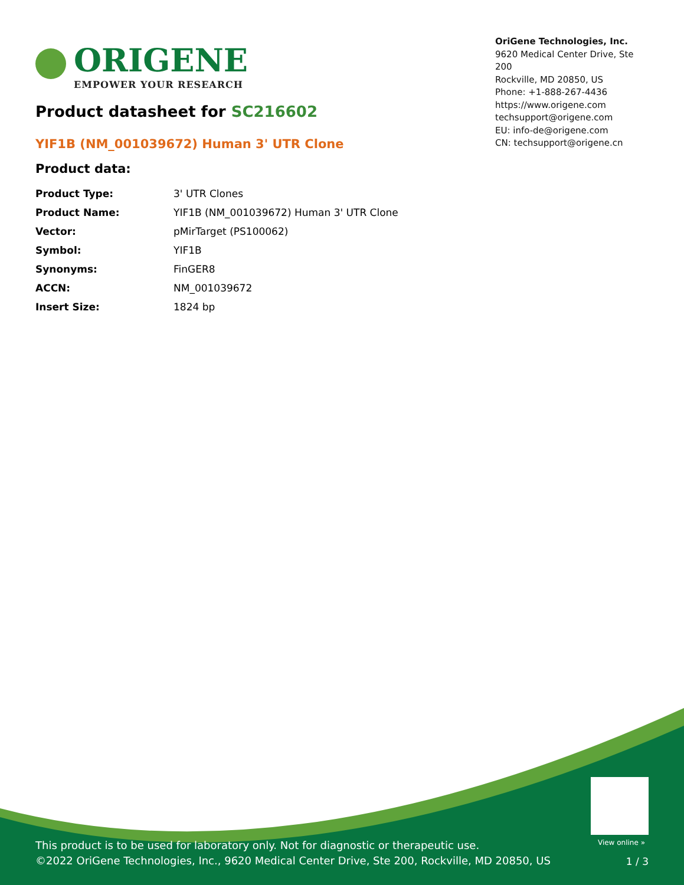ORIGENE
EMPOWER YOUR RESEARCH
OriGene Technologies, Inc.
9620 Medical Center Drive, Ste 200
Rockville, MD 20850, US
Phone: +1-888-267-4436
https://www.origene.com
techsupport@origene.com
EU: info-de@origene.com
CN: techsupport@origene.cn
Product datasheet for SC216602
YIF1B (NM_001039672) Human 3' UTR Clone
Product data:
| Product Type: | 3' UTR Clones |
| Product Name: | YIF1B (NM_001039672) Human 3' UTR Clone |
| Vector: | pMirTarget (PS100062) |
| Symbol: | YIF1B |
| Synonyms: | FinGER8 |
| ACCN: | NM_001039672 |
| Insert Size: | 1824 bp |
View online »
This product is to be used for laboratory only. Not for diagnostic or therapeutic use.
©2022 OriGene Technologies, Inc., 9620 Medical Center Drive, Ste 200, Rockville, MD 20850, US
1 / 3